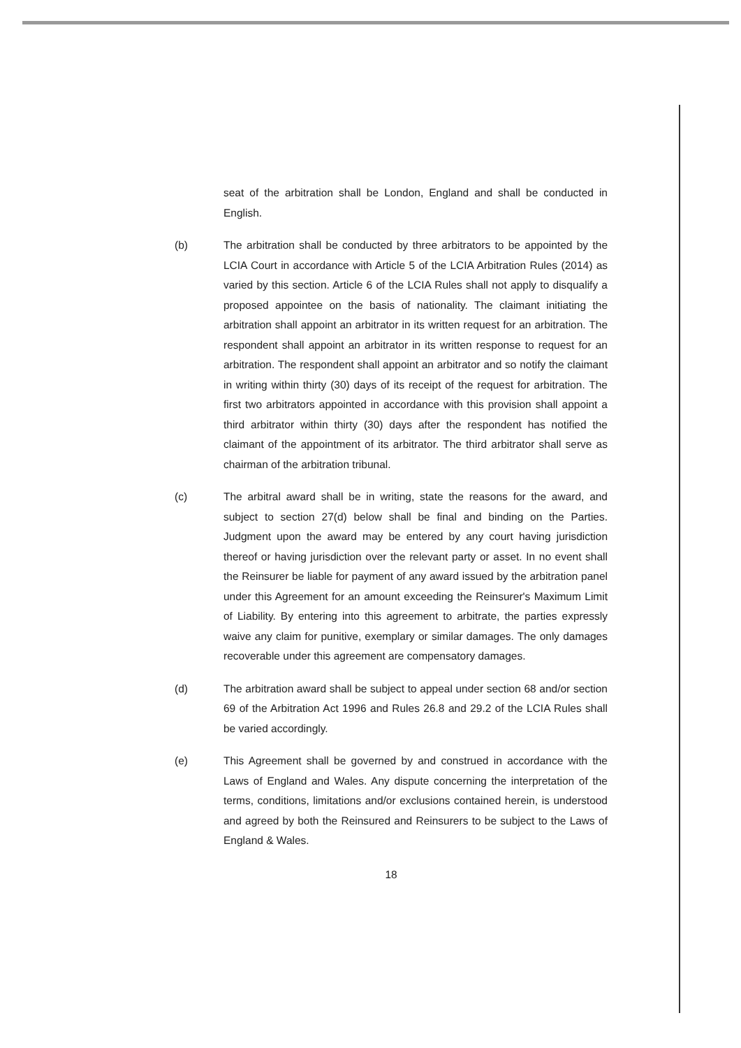seat of the arbitration shall be London, England and shall be conducted in English.
(b) The arbitration shall be conducted by three arbitrators to be appointed by the LCIA Court in accordance with Article 5 of the LCIA Arbitration Rules (2014) as varied by this section. Article 6 of the LCIA Rules shall not apply to disqualify a proposed appointee on the basis of nationality. The claimant initiating the arbitration shall appoint an arbitrator in its written request for an arbitration. The respondent shall appoint an arbitrator in its written response to request for an arbitration. The respondent shall appoint an arbitrator and so notify the claimant in writing within thirty (30) days of its receipt of the request for arbitration. The first two arbitrators appointed in accordance with this provision shall appoint a third arbitrator within thirty (30) days after the respondent has notified the claimant of the appointment of its arbitrator. The third arbitrator shall serve as chairman of the arbitration tribunal.
(c) The arbitral award shall be in writing, state the reasons for the award, and subject to section 27(d) below shall be final and binding on the Parties. Judgment upon the award may be entered by any court having jurisdiction thereof or having jurisdiction over the relevant party or asset. In no event shall the Reinsurer be liable for payment of any award issued by the arbitration panel under this Agreement for an amount exceeding the Reinsurer's Maximum Limit of Liability. By entering into this agreement to arbitrate, the parties expressly waive any claim for punitive, exemplary or similar damages. The only damages recoverable under this agreement are compensatory damages.
(d) The arbitration award shall be subject to appeal under section 68 and/or section 69 of the Arbitration Act 1996 and Rules 26.8 and 29.2 of the LCIA Rules shall be varied accordingly.
(e) This Agreement shall be governed by and construed in accordance with the Laws of England and Wales. Any dispute concerning the interpretation of the terms, conditions, limitations and/or exclusions contained herein, is understood and agreed by both the Reinsured and Reinsurers to be subject to the Laws of England & Wales.
18